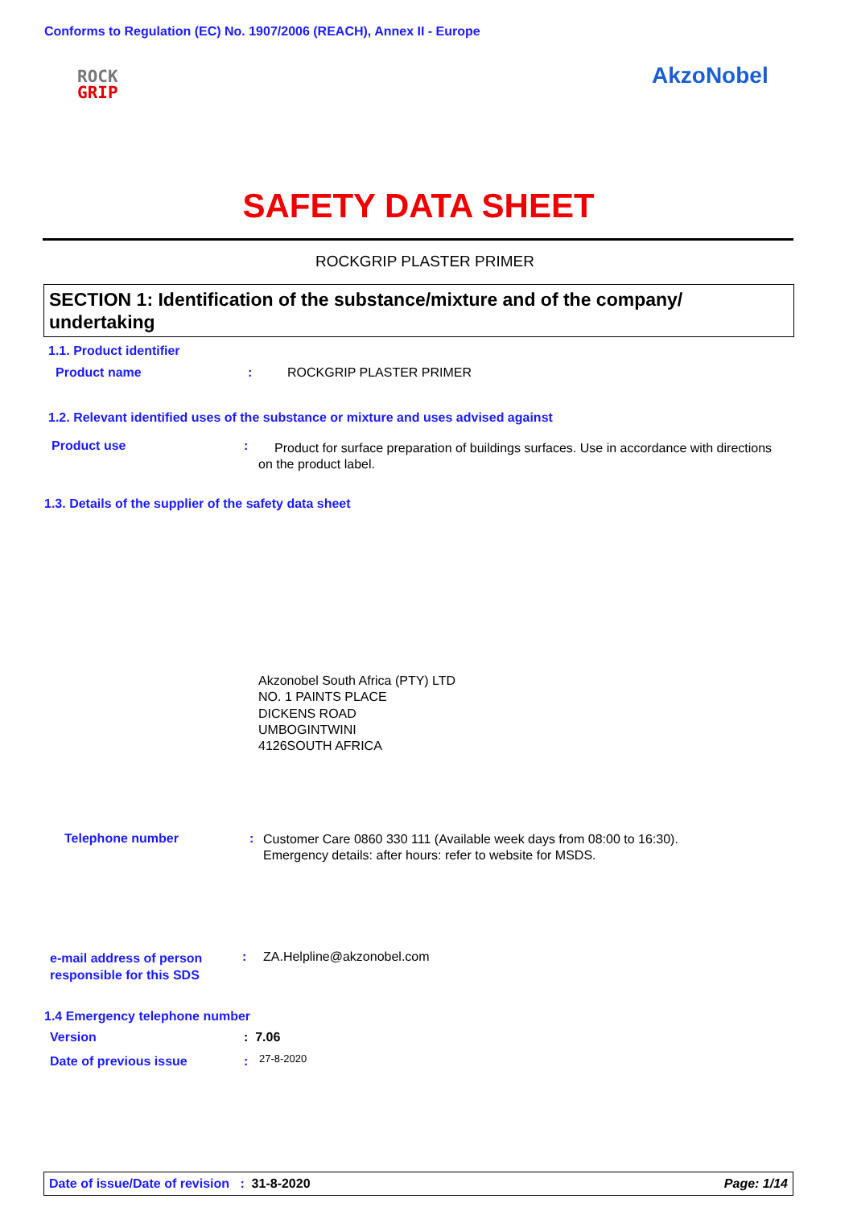Conforms to Regulation (EC) No. 1907/2006 (REACH), Annex II - Europe
ROCK
GRIP
AkzoNobel
SAFETY DATA SHEET
ROCKGRIP PLASTER PRIMER
SECTION 1: Identification of the substance/mixture and of the company/ undertaking
1.1. Product identifier
Product name : ROCKGRIP PLASTER PRIMER
1.2. Relevant identified uses of the substance or mixture and uses advised against
Product use :
Product for surface preparation of buildings surfaces. Use in accordance with directions on the product label.
1.3. Details of the supplier of the safety data sheet
Akzonobel South Africa (PTY) LTD
NO. 1 PAINTS PLACE
DICKENS ROAD
UMBOGINTWINI
4126SOUTH AFRICA
Telephone number :
Customer Care 0860 330 111 (Available week days from 08:00 to 16:30).
Emergency details: after hours: refer to website for MSDS.
e-mail address of person
responsible for this SDS
: ZA.Helpline@akzonobel.com
1.4 Emergency telephone number
Version : 7.06
Date of previous issue : 27-8-2020
Date of issue/Date of revision : 31-8-2020 Page: 1/14